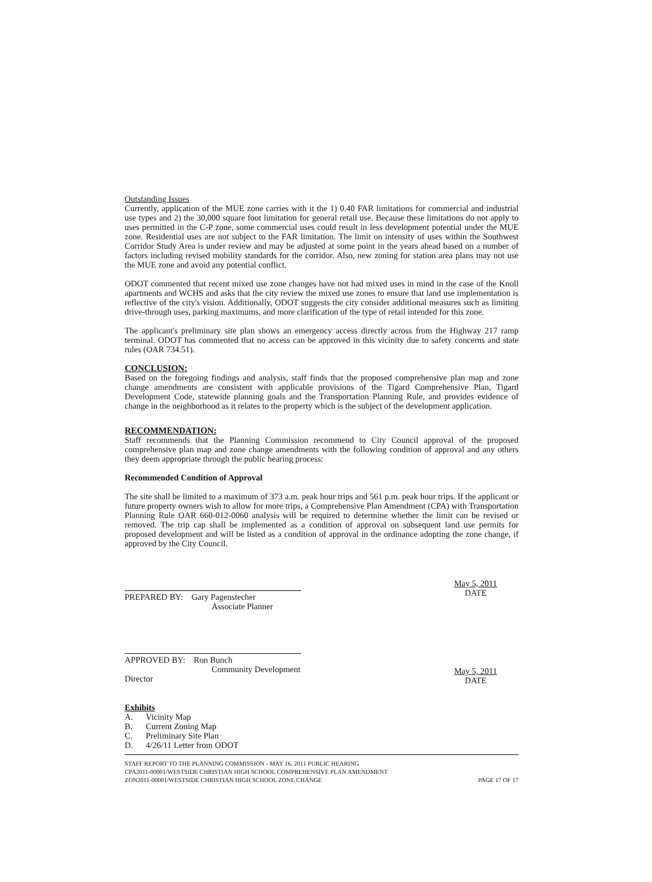Outstanding Issues
Currently, application of the MUE zone carries with it the 1) 0.40 FAR limitations for commercial and industrial use types and 2) the 30,000 square foot limitation for general retail use. Because these limitations do not apply to uses permitted in the C-P zone, some commercial uses could result in less development potential under the MUE zone. Residential uses are not subject to the FAR limitation. The limit on intensity of uses within the Southwest Corridor Study Area is under review and may be adjusted at some point in the years ahead based on a number of factors including revised mobility standards for the corridor. Also, new zoning for station area plans may not use the MUE zone and avoid any potential conflict.
ODOT commented that recent mixed use zone changes have not had mixed uses in mind in the case of the Knoll apartments and WCHS and asks that the city review the mixed use zones to ensure that land use implementation is reflective of the city's vision. Additionally, ODOT suggests the city consider additional measures such as limiting drive-through uses, parking maximums, and more clarification of the type of retail intended for this zone.
The applicant's preliminary site plan shows an emergency access directly across from the Highway 217 ramp terminal. ODOT has commented that no access can be approved in this vicinity due to safety concerns and state rules (OAR 734.51).
CONCLUSION:
Based on the foregoing findings and analysis, staff finds that the proposed comprehensive plan map and zone change amendments are consistent with applicable provisions of the Tigard Comprehensive Plan, Tigard Development Code, statewide planning goals and the Transportation Planning Rule, and provides evidence of change in the neighborhood as it relates to the property which is the subject of the development application.
RECOMMENDATION:
Staff recommends that the Planning Commission recommend to City Council approval of the proposed comprehensive plan map and zone change amendments with the following condition of approval and any others they deem appropriate through the public hearing process:
Recommended Condition of Approval
The site shall be limited to a maximum of 373 a.m. peak hour trips and 561 p.m. peak hour trips. If the applicant or future property owners wish to allow for more trips, a Comprehensive Plan Amendment (CPA) with Transportation Planning Rule OAR 660-012-0060 analysis will be required to determine whether the limit can be revised or removed. The trip cap shall be implemented as a condition of approval on subsequent land use permits for proposed development and will be listed as a condition of approval in the ordinance adopting the zone change, if approved by the City Council.
PREPARED BY: Gary Pagenstecher
Associate Planner
May 5, 2011
DATE
APPROVED BY: Ron Bunch
Community Development Director
May 5, 2011
DATE
Exhibits
A. Vicinity Map
B. Current Zoning Map
C. Preliminary Site Plan
D. 4/26/11 Letter from ODOT
STAFF REPORT TO THE PLANNING COMMISSION - MAY 16, 2011 PUBLIC HEARING
CPA2011-00001/WESTSIDE CHRISTIAN HIGH SCHOOL COMPREHENSIVE PLAN AMENDMENT
ZON2011-00001/WESTSIDE CHRISTIAN HIGH SCHOOL ZONE CHANGE
PAGE 17 OF 17